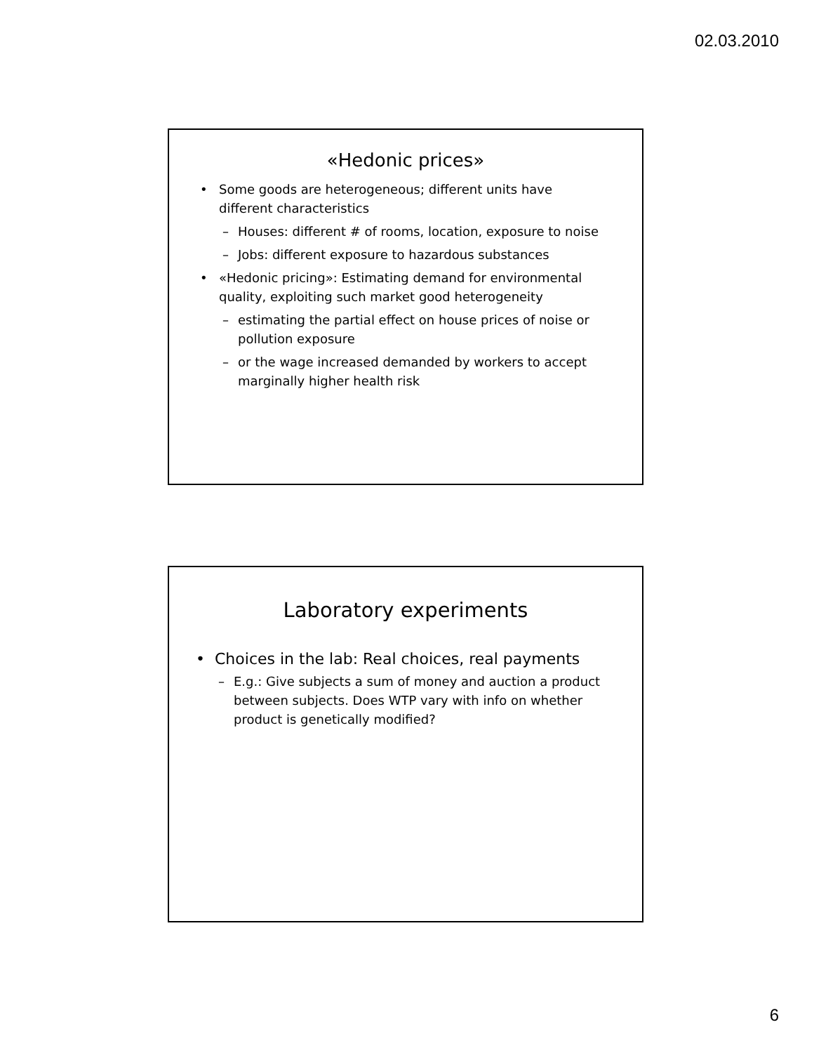02.03.2010
«Hedonic prices»
• Some goods are heterogeneous; different units have different characteristics
– Houses: different # of rooms, location, exposure to noise
– Jobs: different exposure to hazardous substances
• «Hedonic pricing»: Estimating demand for environmental quality, exploiting such market good heterogeneity
– estimating the partial effect on house prices of noise or pollution exposure
– or the wage increased demanded by workers to accept marginally higher health risk
Laboratory experiments
• Choices in the lab: Real choices, real payments
– E.g.: Give subjects a sum of money and auction a product between subjects. Does WTP vary with info on whether product is genetically modified?
6